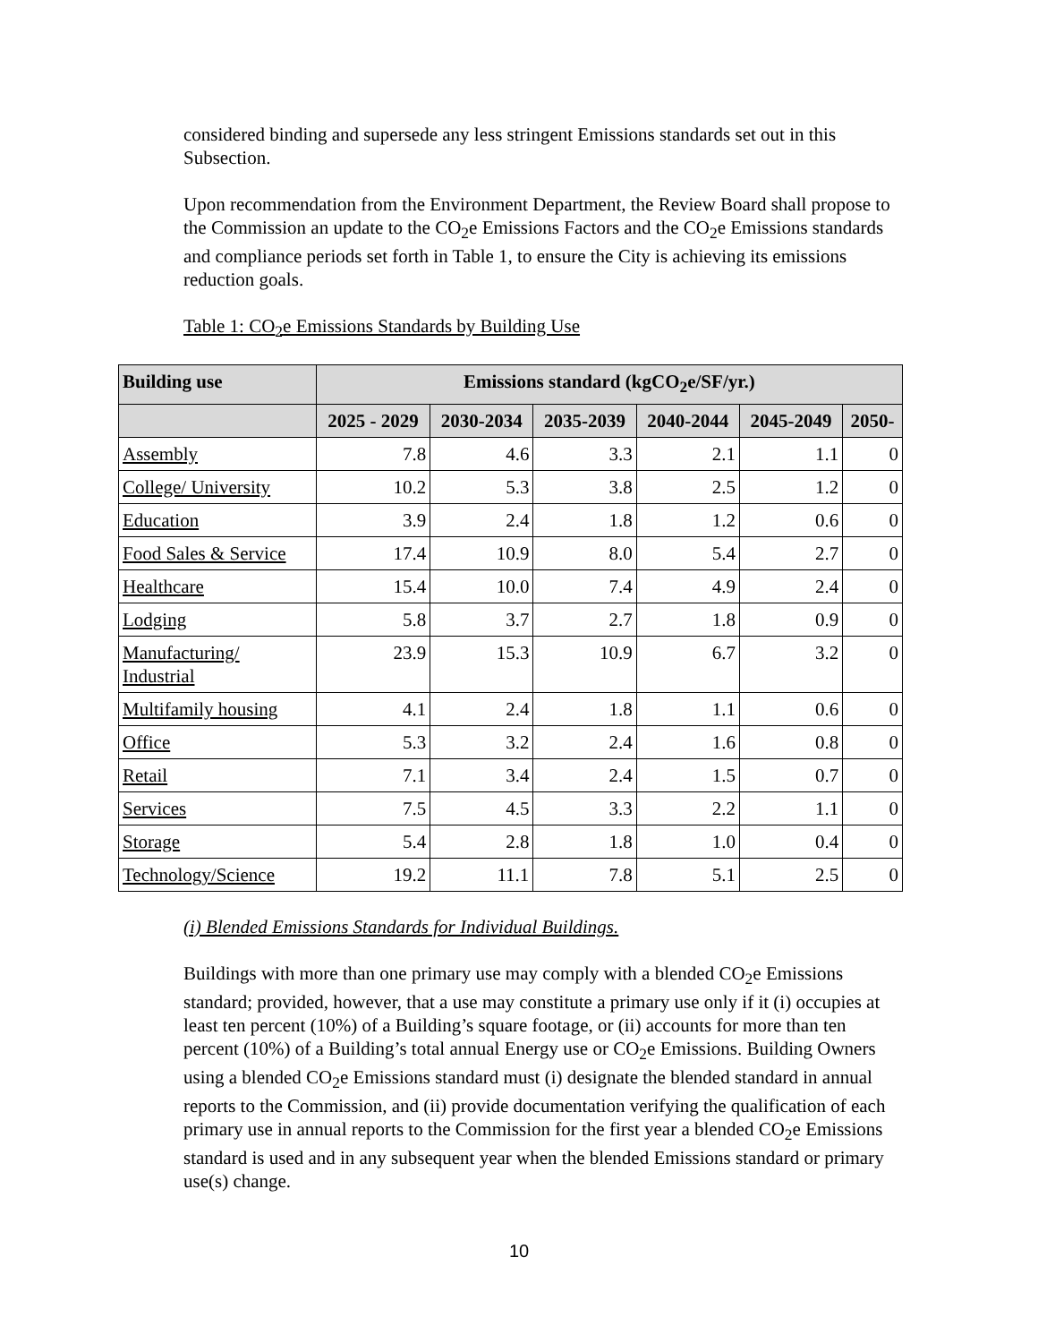considered binding and supersede any less stringent Emissions standards set out in this Subsection.
Upon recommendation from the Environment Department, the Review Board shall propose to the Commission an update to the CO<sub>2</sub>e Emissions Factors and the CO<sub>2</sub>e Emissions standards and compliance periods set forth in Table 1, to ensure the City is achieving its emissions reduction goals.
Table 1: CO<sub>2</sub>e Emissions Standards by Building Use
| Building use | Emissions standard (kgCO<sub>2</sub>e/SF/yr.) | | | | | |
| --- | --- | --- | --- | --- | --- | --- |
| | 2025 - 2029 | 2030-2034 | 2035-2039 | 2040-2044 | 2045-2049 | 2050- |
| Assembly | 7.8 | 4.6 | 3.3 | 2.1 | 1.1 | 0 |
| College/ University | 10.2 | 5.3 | 3.8 | 2.5 | 1.2 | 0 |
| Education | 3.9 | 2.4 | 1.8 | 1.2 | 0.6 | 0 |
| Food Sales & Service | 17.4 | 10.9 | 8.0 | 5.4 | 2.7 | 0 |
| Healthcare | 15.4 | 10.0 | 7.4 | 4.9 | 2.4 | 0 |
| Lodging | 5.8 | 3.7 | 2.7 | 1.8 | 0.9 | 0 |
| Manufacturing/ Industrial | 23.9 | 15.3 | 10.9 | 6.7 | 3.2 | 0 |
| Multifamily housing | 4.1 | 2.4 | 1.8 | 1.1 | 0.6 | 0 |
| Office | 5.3 | 3.2 | 2.4 | 1.6 | 0.8 | 0 |
| Retail | 7.1 | 3.4 | 2.4 | 1.5 | 0.7 | 0 |
| Services | 7.5 | 4.5 | 3.3 | 2.2 | 1.1 | 0 |
| Storage | 5.4 | 2.8 | 1.8 | 1.0 | 0.4 | 0 |
| Technology/Science | 19.2 | 11.1 | 7.8 | 5.1 | 2.5 | 0 |
(i) Blended Emissions Standards for Individual Buildings.
Buildings with more than one primary use may comply with a blended CO<sub>2</sub>e Emissions standard; provided, however, that a use may constitute a primary use only if it (i) occupies at least ten percent (10%) of a Building’s square footage, or (ii) accounts for more than ten percent (10%) of a Building’s total annual Energy use or CO<sub>2</sub>e Emissions. Building Owners using a blended CO<sub>2</sub>e Emissions standard must (i) designate the blended standard in annual reports to the Commission, and (ii) provide documentation verifying the qualification of each primary use in annual reports to the Commission for the first year a blended CO<sub>2</sub>e Emissions standard is used and in any subsequent year when the blended Emissions standard or primary use(s) change.
10